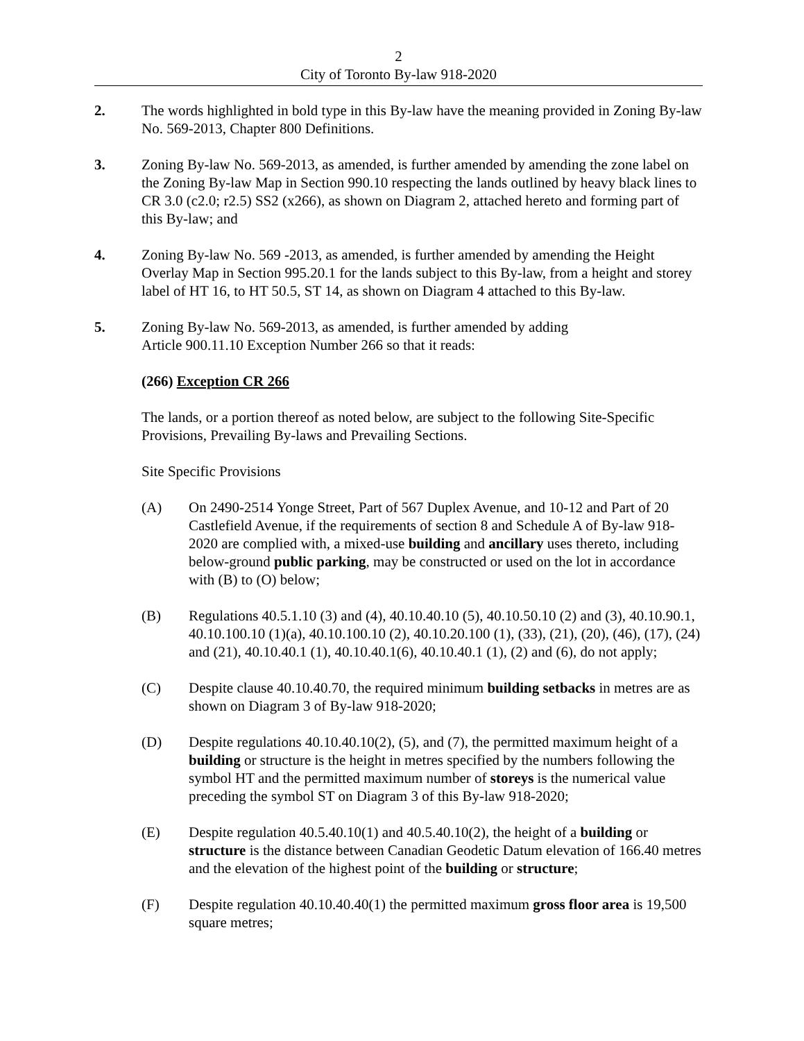2
City of Toronto By-law 918-2020
2. The words highlighted in bold type in this By-law have the meaning provided in Zoning By-law No. 569-2013, Chapter 800 Definitions.
3. Zoning By-law No. 569-2013, as amended, is further amended by amending the zone label on the Zoning By-law Map in Section 990.10 respecting the lands outlined by heavy black lines to CR 3.0 (c2.0; r2.5) SS2 (x266), as shown on Diagram 2, attached hereto and forming part of this By-law; and
4. Zoning By-law No. 569 -2013, as amended, is further amended by amending the Height Overlay Map in Section 995.20.1 for the lands subject to this By-law, from a height and storey label of HT 16, to HT 50.5, ST 14, as shown on Diagram 4 attached to this By-law.
5. Zoning By-law No. 569-2013, as amended, is further amended by adding
Article 900.11.10 Exception Number 266 so that it reads:
(266) Exception CR 266
The lands, or a portion thereof as noted below, are subject to the following Site-Specific Provisions, Prevailing By-laws and Prevailing Sections.
Site Specific Provisions
(A) On 2490-2514 Yonge Street, Part of 567 Duplex Avenue, and 10-12 and Part of 20 Castlefield Avenue, if the requirements of section 8 and Schedule A of By-law 918-2020 are complied with, a mixed-use building and ancillary uses thereto, including below-ground public parking, may be constructed or used on the lot in accordance with (B) to (O) below;
(B) Regulations 40.5.1.10 (3) and (4), 40.10.40.10 (5), 40.10.50.10 (2) and (3), 40.10.90.1, 40.10.100.10 (1)(a), 40.10.100.10 (2), 40.10.20.100 (1), (33), (21), (20), (46), (17), (24) and (21), 40.10.40.1 (1), 40.10.40.1(6), 40.10.40.1 (1), (2) and (6), do not apply;
(C) Despite clause 40.10.40.70, the required minimum building setbacks in metres are as shown on Diagram 3 of By-law 918-2020;
(D) Despite regulations 40.10.40.10(2), (5), and (7), the permitted maximum height of a building or structure is the height in metres specified by the numbers following the symbol HT and the permitted maximum number of storeys is the numerical value preceding the symbol ST on Diagram 3 of this By-law 918-2020;
(E) Despite regulation 40.5.40.10(1) and 40.5.40.10(2), the height of a building or structure is the distance between Canadian Geodetic Datum elevation of 166.40 metres and the elevation of the highest point of the building or structure;
(F) Despite regulation 40.10.40.40(1) the permitted maximum gross floor area is 19,500 square metres;